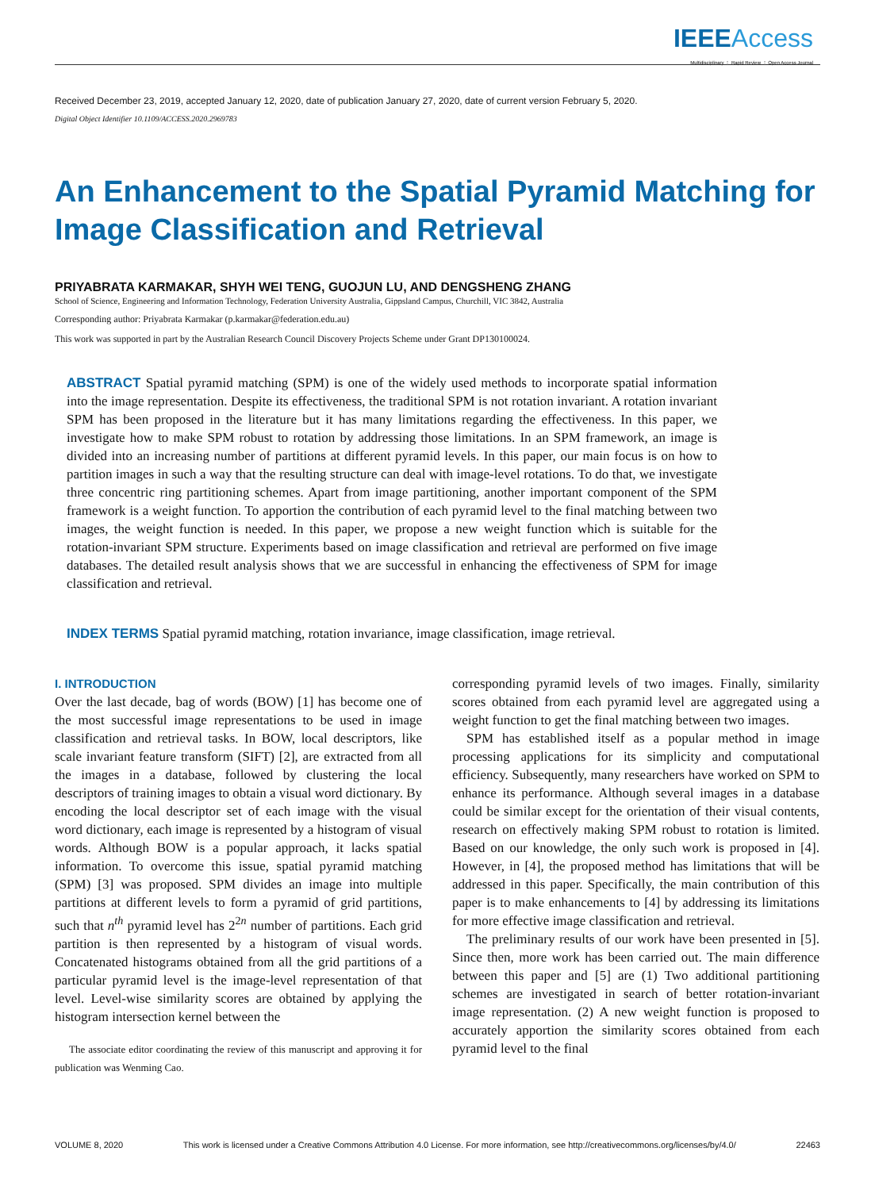IEEE Access
Multidisciplinary ⋮ Rapid Review ⋮ Open Access Journal
Received December 23, 2019, accepted January 12, 2020, date of publication January 27, 2020, date of current version February 5, 2020.
Digital Object Identifier 10.1109/ACCESS.2020.2969783
An Enhancement to the Spatial Pyramid Matching for Image Classification and Retrieval
PRIYABRATA KARMAKAR, SHYH WEI TENG, GUOJUN LU, AND DENGSHENG ZHANG
School of Science, Engineering and Information Technology, Federation University Australia, Gippsland Campus, Churchill, VIC 3842, Australia
Corresponding author: Priyabrata Karmakar (p.karmakar@federation.edu.au)
This work was supported in part by the Australian Research Council Discovery Projects Scheme under Grant DP130100024.
ABSTRACT Spatial pyramid matching (SPM) is one of the widely used methods to incorporate spatial information into the image representation. Despite its effectiveness, the traditional SPM is not rotation invariant. A rotation invariant SPM has been proposed in the literature but it has many limitations regarding the effectiveness. In this paper, we investigate how to make SPM robust to rotation by addressing those limitations. In an SPM framework, an image is divided into an increasing number of partitions at different pyramid levels. In this paper, our main focus is on how to partition images in such a way that the resulting structure can deal with image-level rotations. To do that, we investigate three concentric ring partitioning schemes. Apart from image partitioning, another important component of the SPM framework is a weight function. To apportion the contribution of each pyramid level to the final matching between two images, the weight function is needed. In this paper, we propose a new weight function which is suitable for the rotation-invariant SPM structure. Experiments based on image classification and retrieval are performed on five image databases. The detailed result analysis shows that we are successful in enhancing the effectiveness of SPM for image classification and retrieval.
INDEX TERMS Spatial pyramid matching, rotation invariance, image classification, image retrieval.
I. INTRODUCTION
Over the last decade, bag of words (BOW) [1] has become one of the most successful image representations to be used in image classification and retrieval tasks. In BOW, local descriptors, like scale invariant feature transform (SIFT) [2], are extracted from all the images in a database, followed by clustering the local descriptors of training images to obtain a visual word dictionary. By encoding the local descriptor set of each image with the visual word dictionary, each image is represented by a histogram of visual words. Although BOW is a popular approach, it lacks spatial information. To overcome this issue, spatial pyramid matching (SPM) [3] was proposed. SPM divides an image into multiple partitions at different levels to form a pyramid of grid partitions, such that n<sup>th</sup> pyramid level has 2<sup>2n</sup> number of partitions. Each grid partition is then represented by a histogram of visual words. Concatenated histograms obtained from all the grid partitions of a particular pyramid level is the image-level representation of that level. Level-wise similarity scores are obtained by applying the histogram intersection kernel between the
The associate editor coordinating the review of this manuscript and approving it for publication was Wenming Cao.
corresponding pyramid levels of two images. Finally, similarity scores obtained from each pyramid level are aggregated using a weight function to get the final matching between two images.
SPM has established itself as a popular method in image processing applications for its simplicity and computational efficiency. Subsequently, many researchers have worked on SPM to enhance its performance. Although several images in a database could be similar except for the orientation of their visual contents, research on effectively making SPM robust to rotation is limited. Based on our knowledge, the only such work is proposed in [4]. However, in [4], the proposed method has limitations that will be addressed in this paper. Specifically, the main contribution of this paper is to make enhancements to [4] by addressing its limitations for more effective image classification and retrieval.
The preliminary results of our work have been presented in [5]. Since then, more work has been carried out. The main difference between this paper and [5] are (1) Two additional partitioning schemes are investigated in search of better rotation-invariant image representation. (2) A new weight function is proposed to accurately apportion the similarity scores obtained from each pyramid level to the final
VOLUME 8, 2020 This work is licensed under a Creative Commons Attribution 4.0 License. For more information, see http://creativecommons.org/licenses/by/4.0/ 22463